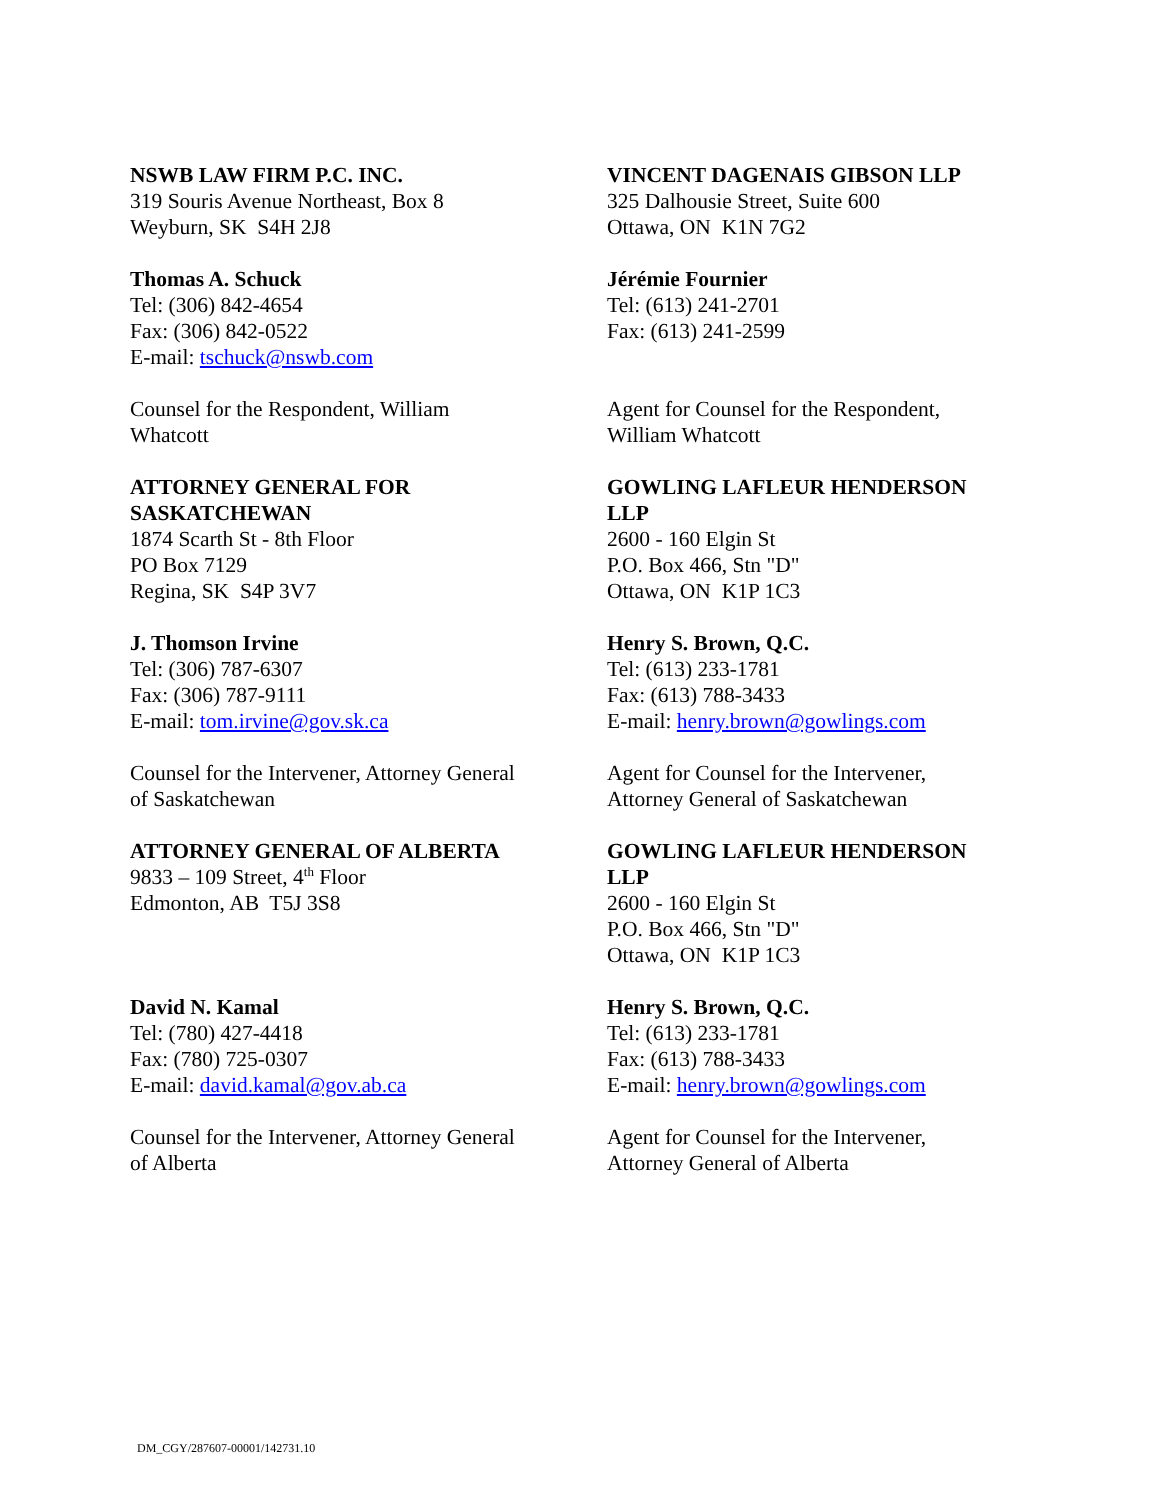| NSWB LAW FIRM P.C. INC. 319 Souris Avenue Northeast, Box 8 Weyburn, SK S4H 2J8 | VINCENT DAGENAIS GIBSON LLP 325 Dalhousie Street, Suite 600 Ottawa, ON K1N 7G2 |
| Thomas A. Schuck Tel: (306) 842-4654 Fax: (306) 842-0522 E-mail: tschuck@nswb.com | Jérémie Fournier Tel: (613) 241-2701 Fax: (613) 241-2599 |
| Counsel for the Respondent, William Whatcott | Agent for Counsel for the Respondent, William Whatcott |
| ATTORNEY GENERAL FOR SASKATCHEWAN 1874 Scarth St - 8th Floor PO Box 7129 Regina, SK S4P 3V7 | GOWLING LAFLEUR HENDERSON LLP 2600 - 160 Elgin St P.O. Box 466, Stn "D" Ottawa, ON K1P 1C3 |
| J. Thomson Irvine Tel: (306) 787-6307 Fax: (306) 787-9111 E-mail: tom.irvine@gov.sk.ca | Henry S. Brown, Q.C. Tel: (613) 233-1781 Fax: (613) 788-3433 E-mail: henry.brown@gowlings.com |
| Counsel for the Intervener, Attorney General of Saskatchewan | Agent for Counsel for the Intervener, Attorney General of Saskatchewan |
| ATTORNEY GENERAL OF ALBERTA 9833 – 109 Street, 4<sup>th</sup> Floor Edmonton, AB T5J 3S8 | GOWLING LAFLEUR HENDERSON LLP 2600 - 160 Elgin St P.O. Box 466, Stn "D" Ottawa, ON K1P 1C3 |
| David N. Kamal Tel: (780) 427-4418 Fax: (780) 725-0307 E-mail: david.kamal@gov.ab.ca | Henry S. Brown, Q.C. Tel: (613) 233-1781 Fax: (613) 788-3433 E-mail: henry.brown@gowlings.com |
| Counsel for the Intervener, Attorney General of Alberta | Agent for Counsel for the Intervener, Attorney General of Alberta |
DM_CGY/287607-00001/142731.10